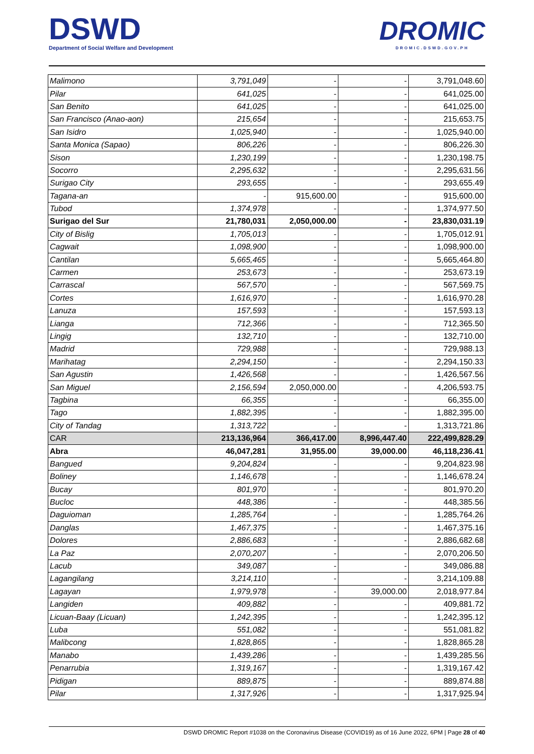DSWD
Department of Social Welfare and Development
DROMIC
DROMIC.DSWD.GOV.PH
| Malimono | 3,791,049 | - | - | 3,791,048.60 |
| Pilar | 641,025 | - | - | 641,025.00 |
| San Benito | 641,025 | - | - | 641,025.00 |
| San Francisco (Anao-aon) | 215,654 | - | - | 215,653.75 |
| San Isidro | 1,025,940 | - | - | 1,025,940.00 |
| Santa Monica (Sapao) | 806,226 | - | - | 806,226.30 |
| Sison | 1,230,199 | - | - | 1,230,198.75 |
| Socorro | 2,295,632 | - | - | 2,295,631.56 |
| Surigao City | 293,655 | - | - | 293,655.49 |
| Tagana-an | - | 915,600.00 | - | 915,600.00 |
| Tubod | 1,374,978 | - | - | 1,374,977.50 |
| Surigao del Sur | 21,780,031 | 2,050,000.00 | - | 23,830,031.19 |
| City of Bislig | 1,705,013 | - | - | 1,705,012.91 |
| Cagwait | 1,098,900 | - | - | 1,098,900.00 |
| Cantilan | 5,665,465 | - | - | 5,665,464.80 |
| Carmen | 253,673 | - | - | 253,673.19 |
| Carrascal | 567,570 | - | - | 567,569.75 |
| Cortes | 1,616,970 | - | - | 1,616,970.28 |
| Lanuza | 157,593 | - | - | 157,593.13 |
| Lianga | 712,366 | - | - | 712,365.50 |
| Lingig | 132,710 | - | - | 132,710.00 |
| Madrid | 729,988 | - | - | 729,988.13 |
| Marihatag | 2,294,150 | - | - | 2,294,150.33 |
| San Agustin | 1,426,568 | - | - | 1,426,567.56 |
| San Miguel | 2,156,594 | 2,050,000.00 | - | 4,206,593.75 |
| Tagbina | 66,355 | - | - | 66,355.00 |
| Tago | 1,882,395 | - | - | 1,882,395.00 |
| City of Tandag | 1,313,722 | - | - | 1,313,721.86 |
| CAR | 213,136,964 | 366,417.00 | 8,996,447.40 | 222,499,828.29 |
| Abra | 46,047,281 | 31,955.00 | 39,000.00 | 46,118,236.41 |
| Bangued | 9,204,824 | - | - | 9,204,823.98 |
| Boliney | 1,146,678 | - | - | 1,146,678.24 |
| Bucay | 801,970 | - | - | 801,970.20 |
| Bucloc | 448,386 | - | - | 448,385.56 |
| Daguioman | 1,285,764 | - | - | 1,285,764.26 |
| Danglas | 1,467,375 | - | - | 1,467,375.16 |
| Dolores | 2,886,683 | - | - | 2,886,682.68 |
| La Paz | 2,070,207 | - | - | 2,070,206.50 |
| Lacub | 349,087 | - | - | 349,086.88 |
| Lagangilang | 3,214,110 | - | - | 3,214,109.88 |
| Lagayan | 1,979,978 | - | 39,000.00 | 2,018,977.84 |
| Langiden | 409,882 | - | - | 409,881.72 |
| Licuan-Baay (Licuan) | 1,242,395 | - | - | 1,242,395.12 |
| Luba | 551,082 | - | - | 551,081.82 |
| Malibcong | 1,828,865 | - | - | 1,828,865.28 |
| Manabo | 1,439,286 | - | - | 1,439,285.56 |
| Penarrubia | 1,319,167 | - | - | 1,319,167.42 |
| Pidigan | 889,875 | - | - | 889,874.88 |
| Pilar | 1,317,926 | - | - | 1,317,925.94 |
DSWD DROMIC Report #1038 on the Coronavirus Disease (COVID19) as of 16 June 2022, 6PM | Page 28 of 40